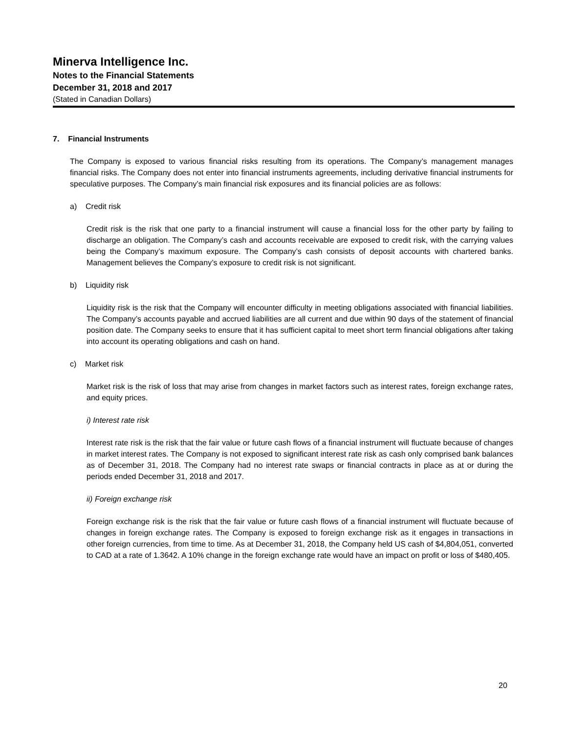Minerva Intelligence Inc.
Notes to the Financial Statements
December 31, 2018 and 2017
(Stated in Canadian Dollars)
7. Financial Instruments
The Company is exposed to various financial risks resulting from its operations. The Company’s management manages financial risks. The Company does not enter into financial instruments agreements, including derivative financial instruments for speculative purposes. The Company’s main financial risk exposures and its financial policies are as follows:
a) Credit risk
Credit risk is the risk that one party to a financial instrument will cause a financial loss for the other party by failing to discharge an obligation. The Company’s cash and accounts receivable are exposed to credit risk, with the carrying values being the Company’s maximum exposure. The Company’s cash consists of deposit accounts with chartered banks. Management believes the Company’s exposure to credit risk is not significant.
b) Liquidity risk
Liquidity risk is the risk that the Company will encounter difficulty in meeting obligations associated with financial liabilities. The Company’s accounts payable and accrued liabilities are all current and due within 90 days of the statement of financial position date. The Company seeks to ensure that it has sufficient capital to meet short term financial obligations after taking into account its operating obligations and cash on hand.
c) Market risk
Market risk is the risk of loss that may arise from changes in market factors such as interest rates, foreign exchange rates, and equity prices.
i) Interest rate risk
Interest rate risk is the risk that the fair value or future cash flows of a financial instrument will fluctuate because of changes in market interest rates. The Company is not exposed to significant interest rate risk as cash only comprised bank balances as of December 31, 2018. The Company had no interest rate swaps or financial contracts in place as at or during the periods ended December 31, 2018 and 2017.
ii) Foreign exchange risk
Foreign exchange risk is the risk that the fair value or future cash flows of a financial instrument will fluctuate because of changes in foreign exchange rates. The Company is exposed to foreign exchange risk as it engages in transactions in other foreign currencies, from time to time. As at December 31, 2018, the Company held US cash of $4,804,051, converted to CAD at a rate of 1.3642. A 10% change in the foreign exchange rate would have an impact on profit or loss of $480,405.
20